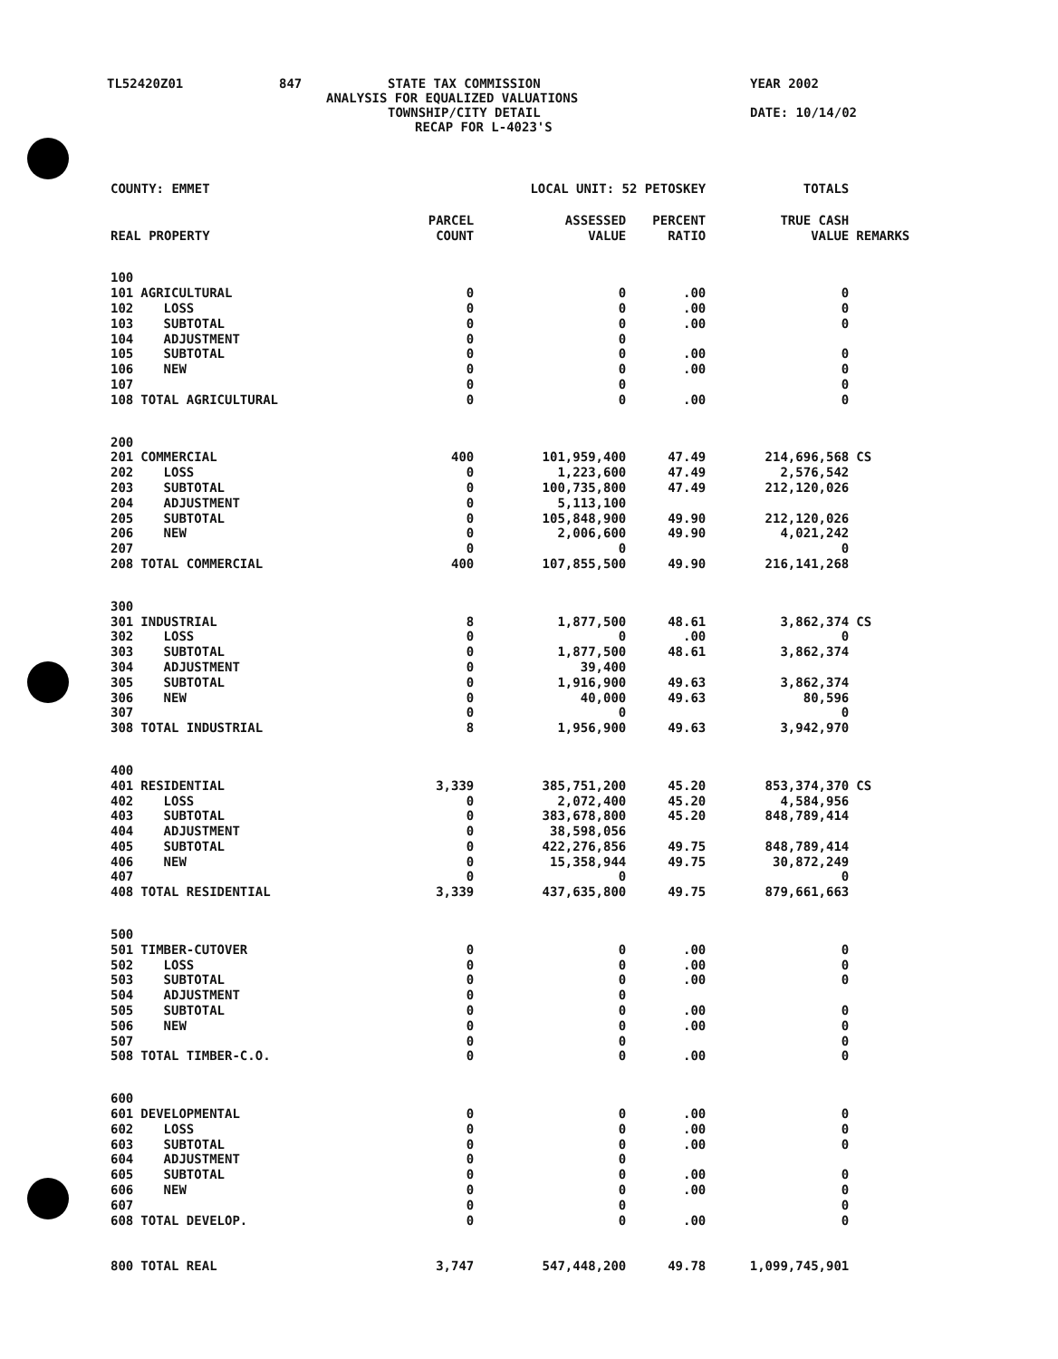TL52420Z01 847 STATE TAX COMMISSION YEAR 2002
ANALYSIS FOR EQUALIZED VALUATIONS
TOWNSHIP/CITY DETAIL DATE: 10/14/02
RECAP FOR L-4023'S
| COUNTY: EMMET | | LOCAL UNIT: 52 PETOSKEY | | | TOTALS | |
| REAL PROPERTY | | PARCEL COUNT | ASSESSED VALUE | PERCENT RATIO | TRUE CASH VALUE | REMARKS |
| 100 | | | | | | |
| 101 | AGRICULTURAL | 0 | 0 | .00 | 0 | |
| 102 | LOSS | 0 | 0 | .00 | 0 | |
| 103 | SUBTOTAL | 0 | 0 | .00 | 0 | |
| 104 | ADJUSTMENT | 0 | 0 | | | |
| 105 | SUBTOTAL | 0 | 0 | .00 | 0 | |
| 106 | NEW | 0 | 0 | .00 | 0 | |
| 107 | | 0 | 0 | | 0 | |
| 108 | TOTAL AGRICULTURAL | 0 | 0 | .00 | 0 | |
| 200 | | | | | | |
| 201 | COMMERCIAL | 400 | 101,959,400 | 47.49 | 214,696,568 | CS |
| 202 | LOSS | 0 | 1,223,600 | 47.49 | 2,576,542 | |
| 203 | SUBTOTAL | 0 | 100,735,800 | 47.49 | 212,120,026 | |
| 204 | ADJUSTMENT | 0 | 5,113,100 | | | |
| 205 | SUBTOTAL | 0 | 105,848,900 | 49.90 | 212,120,026 | |
| 206 | NEW | 0 | 2,006,600 | 49.90 | 4,021,242 | |
| 207 | | 0 | 0 | | 0 | |
| 208 | TOTAL COMMERCIAL | 400 | 107,855,500 | 49.90 | 216,141,268 | |
| 300 | | | | | | |
| 301 | INDUSTRIAL | 8 | 1,877,500 | 48.61 | 3,862,374 | CS |
| 302 | LOSS | 0 | 0 | .00 | 0 | |
| 303 | SUBTOTAL | 0 | 1,877,500 | 48.61 | 3,862,374 | |
| 304 | ADJUSTMENT | 0 | 39,400 | | | |
| 305 | SUBTOTAL | 0 | 1,916,900 | 49.63 | 3,862,374 | |
| 306 | NEW | 0 | 40,000 | 49.63 | 80,596 | |
| 307 | | 0 | 0 | | 0 | |
| 308 | TOTAL INDUSTRIAL | 8 | 1,956,900 | 49.63 | 3,942,970 | |
| 400 | | | | | | |
| 401 | RESIDENTIAL | 3,339 | 385,751,200 | 45.20 | 853,374,370 | CS |
| 402 | LOSS | 0 | 2,072,400 | 45.20 | 4,584,956 | |
| 403 | SUBTOTAL | 0 | 383,678,800 | 45.20 | 848,789,414 | |
| 404 | ADJUSTMENT | 0 | 38,598,056 | | | |
| 405 | SUBTOTAL | 0 | 422,276,856 | 49.75 | 848,789,414 | |
| 406 | NEW | 0 | 15,358,944 | 49.75 | 30,872,249 | |
| 407 | | 0 | 0 | | 0 | |
| 408 | TOTAL RESIDENTIAL | 3,339 | 437,635,800 | 49.75 | 879,661,663 | |
| 500 | | | | | | |
| 501 | TIMBER-CUTOVER | 0 | 0 | .00 | 0 | |
| 502 | LOSS | 0 | 0 | .00 | 0 | |
| 503 | SUBTOTAL | 0 | 0 | .00 | 0 | |
| 504 | ADJUSTMENT | 0 | 0 | | | |
| 505 | SUBTOTAL | 0 | 0 | .00 | 0 | |
| 506 | NEW | 0 | 0 | .00 | 0 | |
| 507 | | 0 | 0 | | 0 | |
| 508 | TOTAL TIMBER-C.O. | 0 | 0 | .00 | 0 | |
| 600 | | | | | | |
| 601 | DEVELOPMENTAL | 0 | 0 | .00 | 0 | |
| 602 | LOSS | 0 | 0 | .00 | 0 | |
| 603 | SUBTOTAL | 0 | 0 | .00 | 0 | |
| 604 | ADJUSTMENT | 0 | 0 | | | |
| 605 | SUBTOTAL | 0 | 0 | .00 | 0 | |
| 606 | NEW | 0 | 0 | .00 | 0 | |
| 607 | | 0 | 0 | | 0 | |
| 608 | TOTAL DEVELOP. | 0 | 0 | .00 | 0 | |
| 800 | TOTAL REAL | 3,747 | 547,448,200 | 49.78 | 1,099,745,901 | |